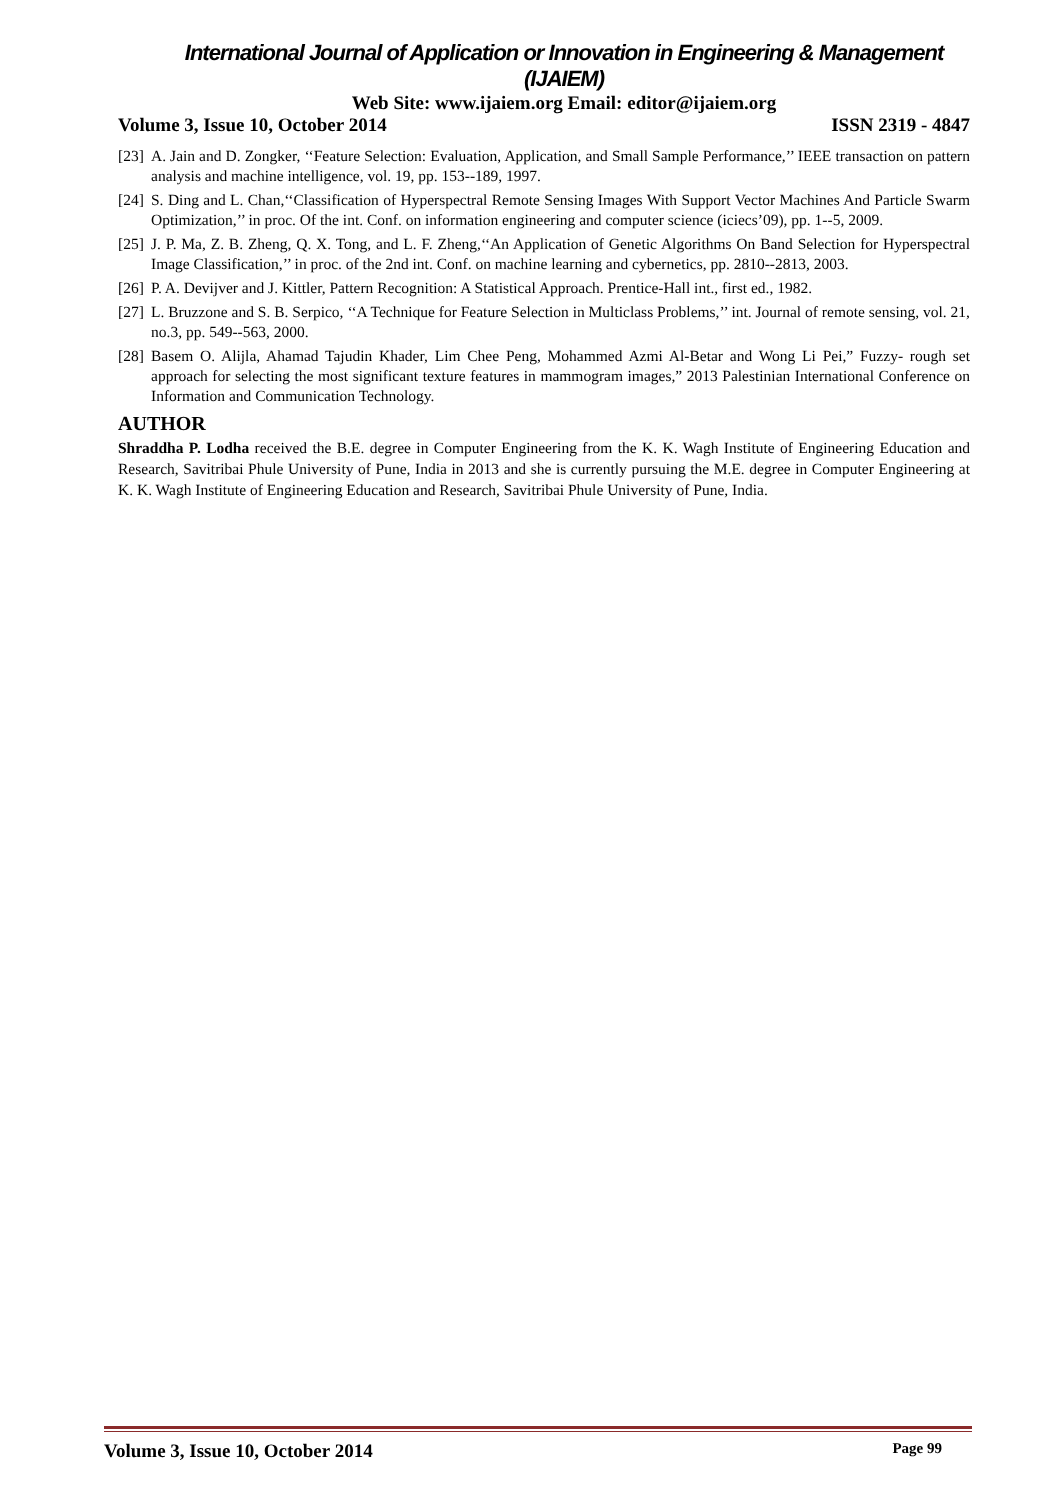International Journal of Application or Innovation in Engineering & Management (IJAIEM)
Web Site: www.ijaiem.org Email: editor@ijaiem.org
Volume 3, Issue 10, October 2014 ISSN 2319 - 4847
[23] A. Jain and D. Zongker, ‘‘Feature Selection: Evaluation, Application, and Small Sample Performance,’’ IEEE transaction on pattern analysis and machine intelligence, vol. 19, pp. 153--189, 1997.
[24] S. Ding and L. Chan,‘‘Classification of Hyperspectral Remote Sensing Images With Support Vector Machines And Particle Swarm Optimization,’’ in proc. Of the int. Conf. on information engineering and computer science (iciecs’09), pp. 1--5, 2009.
[25] J. P. Ma, Z. B. Zheng, Q. X. Tong, and L. F. Zheng,‘‘An Application of Genetic Algorithms On Band Selection for Hyperspectral Image Classification,’’ in proc. of the 2nd int. Conf. on machine learning and cybernetics, pp. 2810--2813, 2003.
[26] P. A. Devijver and J. Kittler, Pattern Recognition: A Statistical Approach. Prentice-Hall int., first ed., 1982.
[27] L. Bruzzone and S. B. Serpico, ‘‘A Technique for Feature Selection in Multiclass Problems,’’ int. Journal of remote sensing, vol. 21, no.3, pp. 549--563, 2000.
[28] Basem O. Alijla, Ahamad Tajudin Khader, Lim Chee Peng, Mohammed Azmi Al-Betar and Wong Li Pei,” Fuzzy- rough set approach for selecting the most significant texture features in mammogram images,” 2013 Palestinian International Conference on Information and Communication Technology.
AUTHOR
Shraddha P. Lodha received the B.E. degree in Computer Engineering from the K. K. Wagh Institute of Engineering Education and Research, Savitribai Phule University of Pune, India in 2013 and she is currently pursuing the M.E. degree in Computer Engineering at K. K. Wagh Institute of Engineering Education and Research, Savitribai Phule University of Pune, India.
Volume 3, Issue 10, October 2014 Page 99